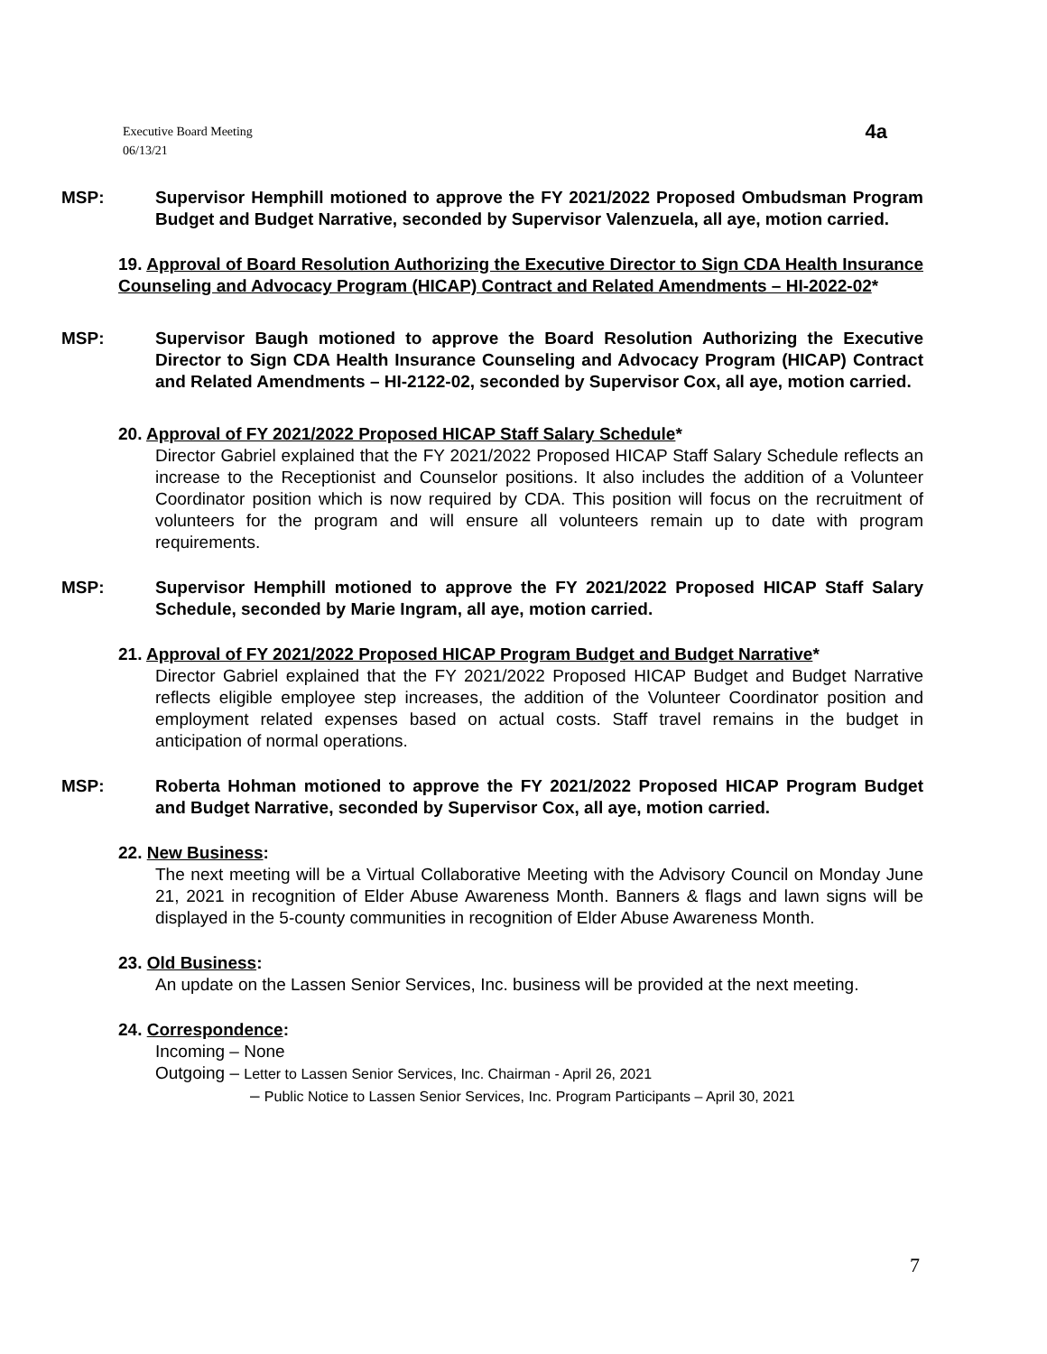Executive Board Meeting
06/13/21
4a
MSP: Supervisor Hemphill motioned to approve the FY 2021/2022 Proposed Ombudsman Program Budget and Budget Narrative, seconded by Supervisor Valenzuela, all aye, motion carried.
19. Approval of Board Resolution Authorizing the Executive Director to Sign CDA Health Insurance Counseling and Advocacy Program (HICAP) Contract and Related Amendments – HI-2022-02*
MSP: Supervisor Baugh motioned to approve the Board Resolution Authorizing the Executive Director to Sign CDA Health Insurance Counseling and Advocacy Program (HICAP) Contract and Related Amendments – HI-2122-02, seconded by Supervisor Cox, all aye, motion carried.
20. Approval of FY 2021/2022 Proposed HICAP Staff Salary Schedule*
Director Gabriel explained that the FY 2021/2022 Proposed HICAP Staff Salary Schedule reflects an increase to the Receptionist and Counselor positions. It also includes the addition of a Volunteer Coordinator position which is now required by CDA. This position will focus on the recruitment of volunteers for the program and will ensure all volunteers remain up to date with program requirements.
MSP: Supervisor Hemphill motioned to approve the FY 2021/2022 Proposed HICAP Staff Salary Schedule, seconded by Marie Ingram, all aye, motion carried.
21. Approval of FY 2021/2022 Proposed HICAP Program Budget and Budget Narrative*
Director Gabriel explained that the FY 2021/2022 Proposed HICAP Budget and Budget Narrative reflects eligible employee step increases, the addition of the Volunteer Coordinator position and employment related expenses based on actual costs. Staff travel remains in the budget in anticipation of normal operations.
MSP: Roberta Hohman motioned to approve the FY 2021/2022 Proposed HICAP Program Budget and Budget Narrative, seconded by Supervisor Cox, all aye, motion carried.
22. New Business:
The next meeting will be a Virtual Collaborative Meeting with the Advisory Council on Monday June 21, 2021 in recognition of Elder Abuse Awareness Month. Banners & flags and lawn signs will be displayed in the 5-county communities in recognition of Elder Abuse Awareness Month.
23. Old Business:
An update on the Lassen Senior Services, Inc. business will be provided at the next meeting.
24. Correspondence:
Incoming – None
Outgoing – Letter to Lassen Senior Services, Inc. Chairman - April 26, 2021
– Public Notice to Lassen Senior Services, Inc. Program Participants – April 30, 2021
7